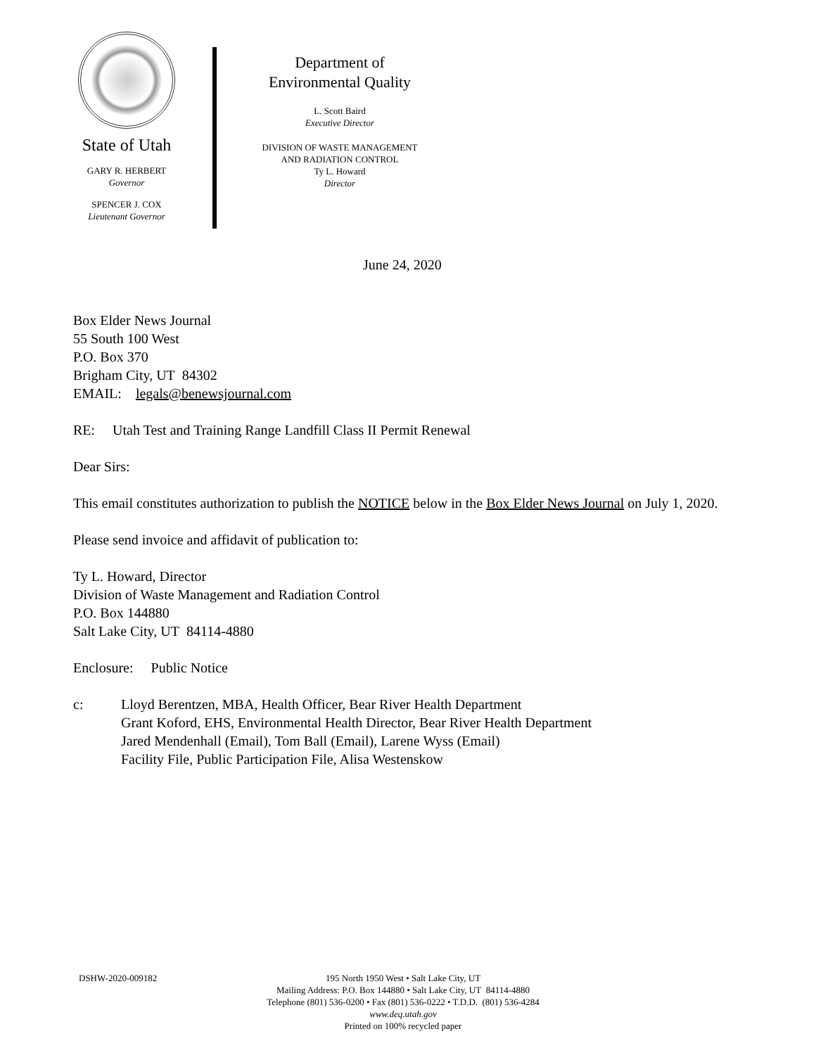State of Utah
GARY R. HERBERT
Governor
SPENCER J. COX
Lieutenant Governor
Department of
Environmental Quality
L. Scott Baird
Executive Director
DIVISION OF WASTE MANAGEMENT
AND RADIATION CONTROL
Ty L. Howard
Director
June 24, 2020
Box Elder News Journal
55 South 100 West
P.O. Box 370
Brigham City, UT 84302
EMAIL: legals@benewsjournal.com
RE: Utah Test and Training Range Landfill Class II Permit Renewal
Dear Sirs:
This email constitutes authorization to publish the NOTICE below in the Box Elder News Journal on July 1, 2020.
Please send invoice and affidavit of publication to:
Ty L. Howard, Director
Division of Waste Management and Radiation Control
P.O. Box 144880
Salt Lake City, UT 84114-4880
Enclosure: Public Notice
c: Lloyd Berentzen, MBA, Health Officer, Bear River Health Department
Grant Koford, EHS, Environmental Health Director, Bear River Health Department
Jared Mendenhall (Email), Tom Ball (Email), Larene Wyss (Email)
Facility File, Public Participation File, Alisa Westenskow
DSHW-2020-009182 195 North 1950 West • Salt Lake City, UT
Mailing Address: P.O. Box 144880 • Salt Lake City, UT 84114-4880
Telephone (801) 536-0200 • Fax (801) 536-0222 • T.D.D. (801) 536-4284
www.deq.utah.gov
Printed on 100% recycled paper